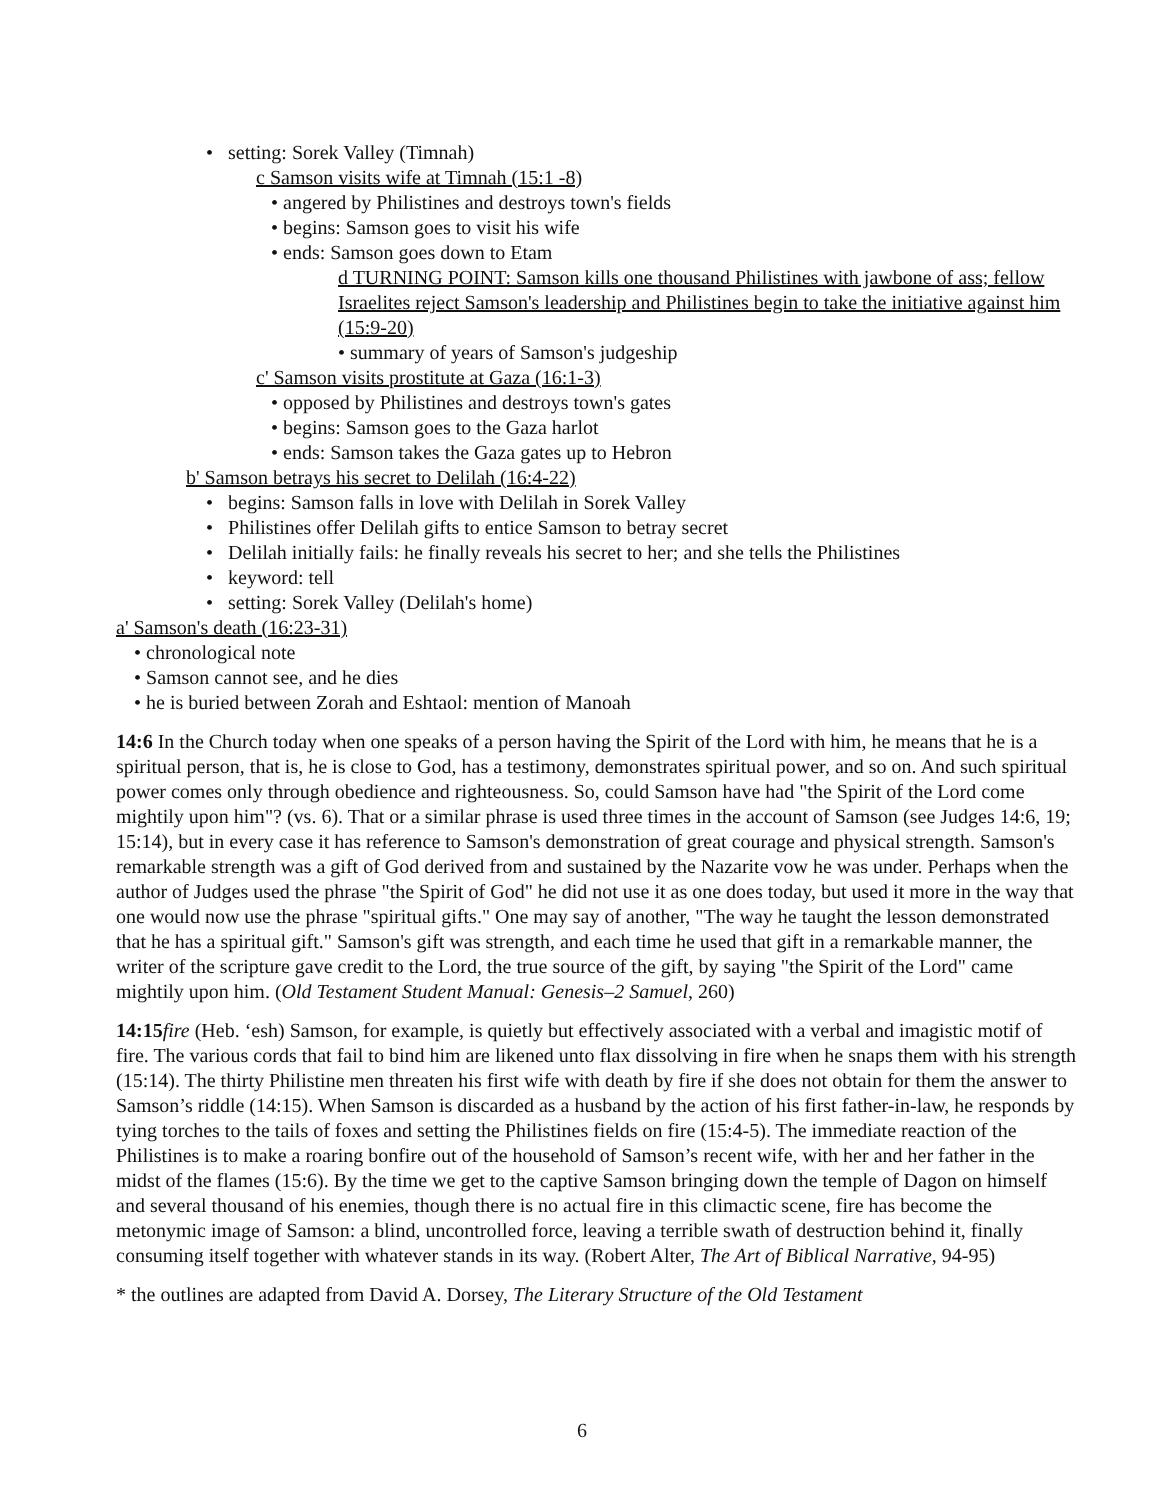• setting: Sorek Valley (Timnah)
c Samson visits wife at Timnah (15:1 -8)
• angered by Philistines and destroys town's fields
• begins: Samson goes to visit his wife
• ends: Samson goes down to Etam
d TURNING POINT: Samson kills one thousand Philistines with jawbone of ass; fellow Israelites reject Samson's leadership and Philistines begin to take the initiative against him (15:9-20)
• summary of years of Samson's judgeship
c' Samson visits prostitute at Gaza (16:1-3)
• opposed by Philistines and destroys town's gates
• begins: Samson goes to the Gaza harlot
• ends: Samson takes the Gaza gates up to Hebron
b' Samson betrays his secret to Delilah (16:4-22)
• begins: Samson falls in love with Delilah in Sorek Valley
• Philistines offer Delilah gifts to entice Samson to betray secret
• Delilah initially fails: he finally reveals his secret to her; and she tells the Philistines
• keyword: tell
• setting: Sorek Valley (Delilah's home)
a' Samson's death (16:23-31)
• chronological note
• Samson cannot see, and he dies
• he is buried between Zorah and Eshtaol: mention of Manoah
14:6 In the Church today when one speaks of a person having the Spirit of the Lord with him, he means that he is a spiritual person, that is, he is close to God, has a testimony, demonstrates spiritual power, and so on. And such spiritual power comes only through obedience and righteousness. So, could Samson have had "the Spirit of the Lord come mightily upon him"? (vs. 6). That or a similar phrase is used three times in the account of Samson (see Judges 14:6, 19; 15:14), but in every case it has reference to Samson's demonstration of great courage and physical strength. Samson's remarkable strength was a gift of God derived from and sustained by the Nazarite vow he was under. Perhaps when the author of Judges used the phrase "the Spirit of God" he did not use it as one does today, but used it more in the way that one would now use the phrase "spiritual gifts." One may say of another, "The way he taught the lesson demonstrated that he has a spiritual gift." Samson's gift was strength, and each time he used that gift in a remarkable manner, the writer of the scripture gave credit to the Lord, the true source of the gift, by saying "the Spirit of the Lord" came mightily upon him. (Old Testament Student Manual: Genesis–2 Samuel, 260)
14:15 fire (Heb. ‘esh) Samson, for example, is quietly but effectively associated with a verbal and imagistic motif of fire. The various cords that fail to bind him are likened unto flax dissolving in fire when he snaps them with his strength (15:14). The thirty Philistine men threaten his first wife with death by fire if she does not obtain for them the answer to Samson’s riddle (14:15). When Samson is discarded as a husband by the action of his first father-in-law, he responds by tying torches to the tails of foxes and setting the Philistines fields on fire (15:4-5). The immediate reaction of the Philistines is to make a roaring bonfire out of the household of Samson’s recent wife, with her and her father in the midst of the flames (15:6). By the time we get to the captive Samson bringing down the temple of Dagon on himself and several thousand of his enemies, though there is no actual fire in this climactic scene, fire has become the metonymic image of Samson: a blind, uncontrolled force, leaving a terrible swath of destruction behind it, finally consuming itself together with whatever stands in its way. (Robert Alter, The Art of Biblical Narrative, 94-95)
* the outlines are adapted from David A. Dorsey, The Literary Structure of the Old Testament
6